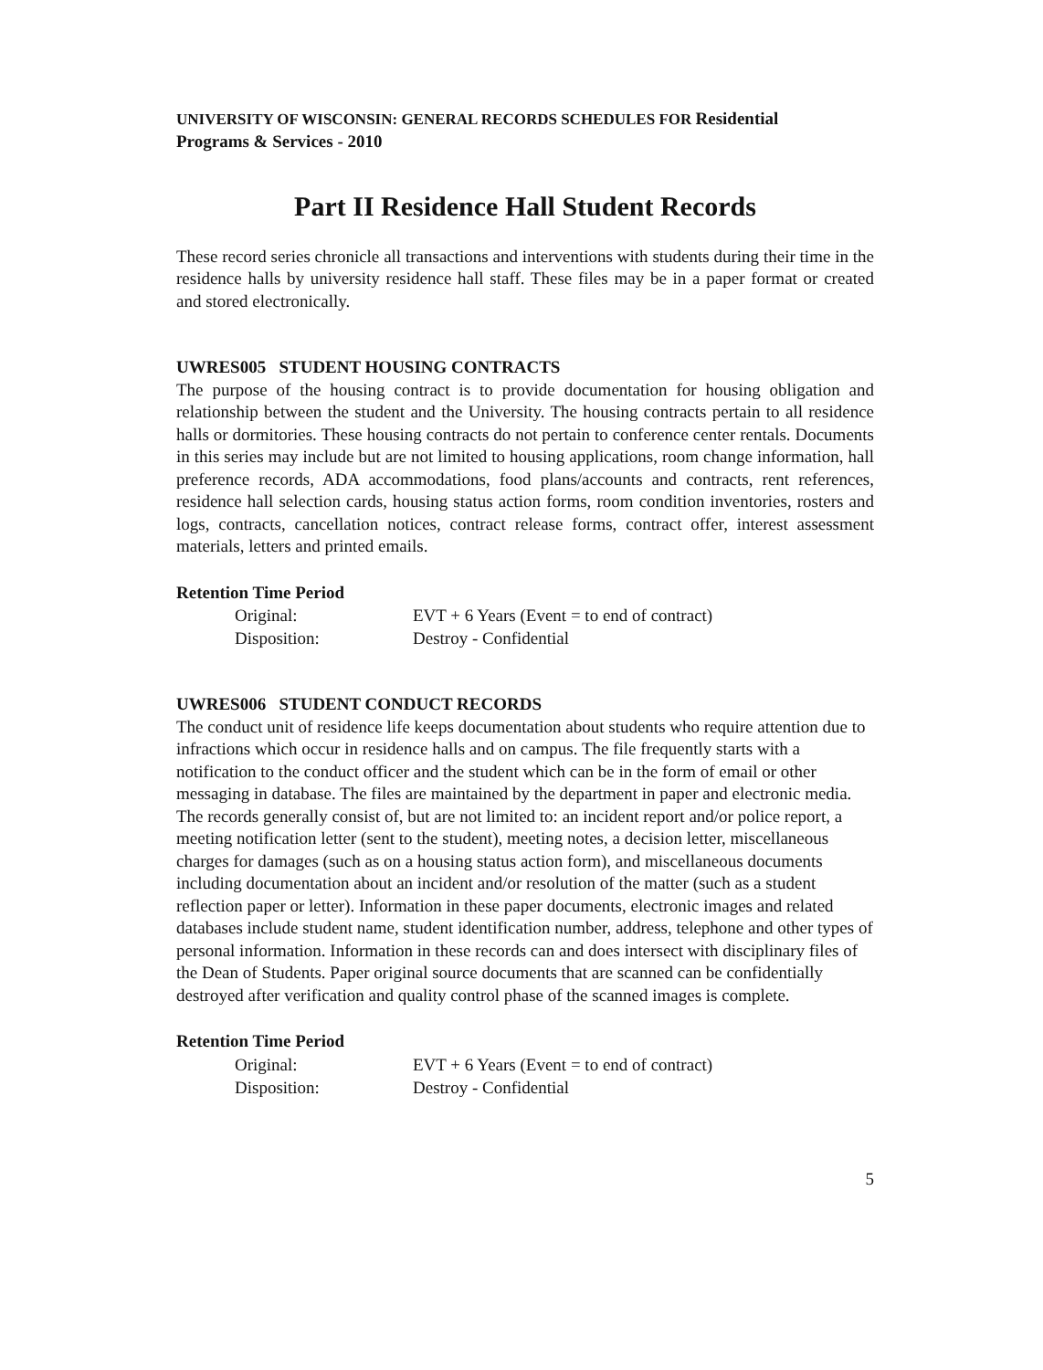UNIVERSITY OF WISCONSIN: GENERAL RECORDS SCHEDULES FOR Residential
Programs & Services - 2010
Part II Residence Hall Student Records
These record series chronicle all transactions and interventions with students during their time in the residence halls by university residence hall staff. These files may be in a paper format or created and stored electronically.
UWRES005 STUDENT HOUSING CONTRACTS
The purpose of the housing contract is to provide documentation for housing obligation and relationship between the student and the University. The housing contracts pertain to all residence halls or dormitories. These housing contracts do not pertain to conference center rentals. Documents in this series may include but are not limited to housing applications, room change information, hall preference records, ADA accommodations, food plans/accounts and contracts, rent references, residence hall selection cards, housing status action forms, room condition inventories, rosters and logs, contracts, cancellation notices, contract release forms, contract offer, interest assessment materials, letters and printed emails.
Retention Time Period
| Original: | EVT + 6 Years (Event = to end of contract) |
| Disposition: | Destroy - Confidential |
UWRES006 STUDENT CONDUCT RECORDS
The conduct unit of residence life keeps documentation about students who require attention due to infractions which occur in residence halls and on campus. The file frequently starts with a notification to the conduct officer and the student which can be in the form of email or other messaging in database. The files are maintained by the department in paper and electronic media. The records generally consist of, but are not limited to: an incident report and/or police report, a meeting notification letter (sent to the student), meeting notes, a decision letter, miscellaneous charges for damages (such as on a housing status action form), and miscellaneous documents including documentation about an incident and/or resolution of the matter (such as a student reflection paper or letter). Information in these paper documents, electronic images and related databases include student name, student identification number, address, telephone and other types of personal information. Information in these records can and does intersect with disciplinary files of the Dean of Students. Paper original source documents that are scanned can be confidentially destroyed after verification and quality control phase of the scanned images is complete.
Retention Time Period
| Original: | EVT + 6 Years (Event = to end of contract) |
| Disposition: | Destroy - Confidential |
5